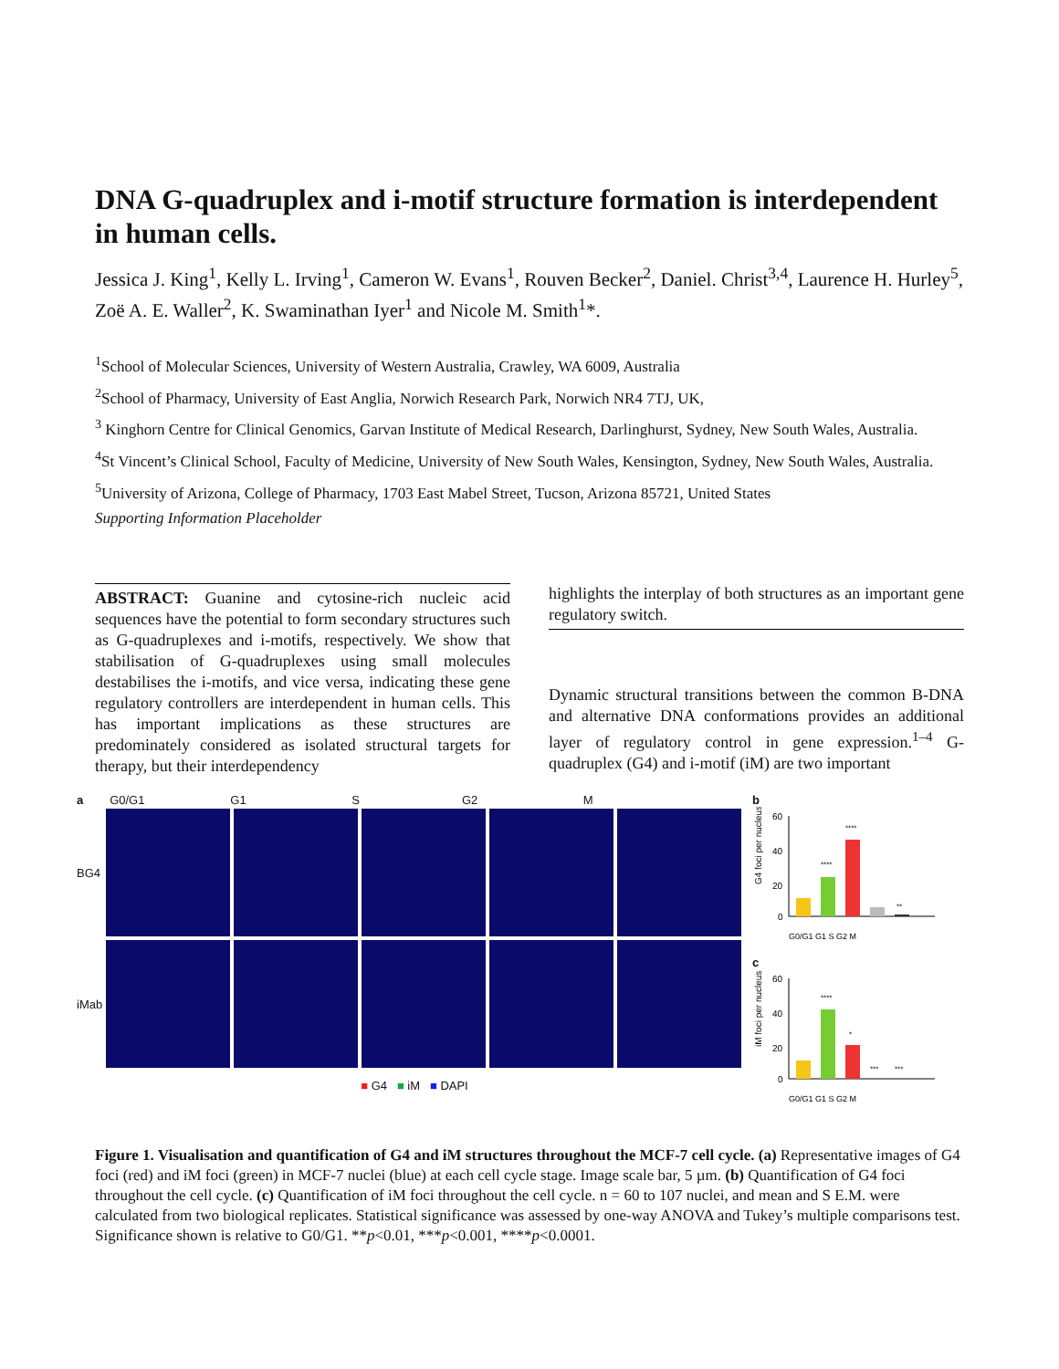DNA G-quadruplex and i-motif structure formation is interdependent in human cells.
Jessica J. King<sup>1</sup>, Kelly L. Irving<sup>1</sup>, Cameron W. Evans<sup>1</sup>, Rouven Becker<sup>2</sup>, Daniel. Christ<sup>3,4</sup>, Laurence H. Hurley<sup>5</sup>, Zoë A. E. Waller<sup>2</sup>, K. Swaminathan Iyer<sup>1</sup> and Nicole M. Smith<sup>1</sup>*.
<sup>1</sup> School of Molecular Sciences, University of Western Australia, Crawley, WA 6009, Australia
<sup>2</sup> School of Pharmacy, University of East Anglia, Norwich Research Park, Norwich NR4 7TJ, UK,
<sup>3</sup> Kinghorn Centre for Clinical Genomics, Garvan Institute of Medical Research, Darlinghurst, Sydney, New South Wales, Australia.
<sup>4</sup> St Vincent’s Clinical School, Faculty of Medicine, University of New South Wales, Kensington, Sydney, New South Wales, Australia.
<sup>5</sup> University of Arizona, College of Pharmacy, 1703 East Mabel Street, Tucson, Arizona 85721, United States
Supporting Information Placeholder
ABSTRACT: Guanine and cytosine-rich nucleic acid sequences have the potential to form secondary structures such as G-quadruplexes and i-motifs, respectively. We show that stabilisation of G-quadruplexes using small molecules destabilises the i-motifs, and vice versa, indicating these gene regulatory controllers are interdependent in human cells. This has important implications as these structures are predominately considered as isolated structural targets for therapy, but their interdependency
highlights the interplay of both structures as an important gene regulatory switch.
Dynamic structural transitions between the common B-DNA and alternative DNA conformations provides an additional layer of regulatory control in gene expression.<sup>1–4</sup> G-quadruplex (G4) and i-motif (iM) are two important
a G0/G1 G1 S G2 M
BG4
iMab
■ G4 ■ iM ■ DAPI
b
G4 foci per nucleus
60
40
20
0
****
****
**
G0/G1 G1 S G2 M
c
iM foci per nucleus
60
40
20
0
****
*
***
***
G0/G1 G1 S G2 M
Figure 1. Visualisation and quantification of G4 and iM structures throughout the MCF-7 cell cycle. (a) Representative images of G4 foci (red) and iM foci (green) in MCF-7 nuclei (blue) at each cell cycle stage. Image scale bar, 5 µm. (b) Quantification of G4 foci throughout the cell cycle. (c) Quantification of iM foci throughout the cell cycle. n = 60 to 107 nuclei, and mean and S E.M. were calculated from two biological replicates. Statistical significance was assessed by one-way ANOVA and Tukey’s multiple comparisons test. Significance shown is relative to G0/G1. **p<0.01, ***p<0.001, ****p<0.0001.